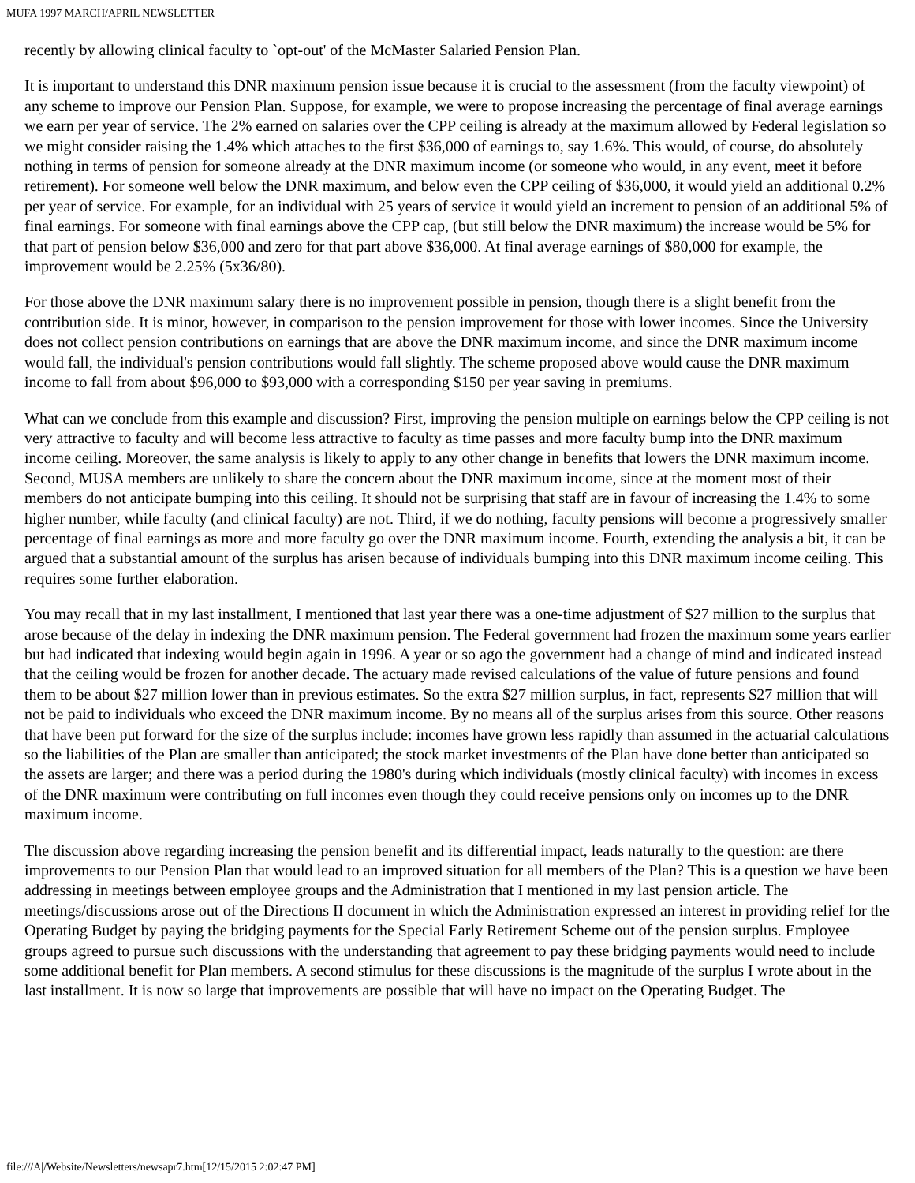MUFA 1997 MARCH/APRIL NEWSLETTER
recently by allowing clinical faculty to `opt-out' of the McMaster Salaried Pension Plan.
It is important to understand this DNR maximum pension issue because it is crucial to the assessment (from the faculty viewpoint) of any scheme to improve our Pension Plan. Suppose, for example, we were to propose increasing the percentage of final average earnings we earn per year of service. The 2% earned on salaries over the CPP ceiling is already at the maximum allowed by Federal legislation so we might consider raising the 1.4% which attaches to the first $36,000 of earnings to, say 1.6%. This would, of course, do absolutely nothing in terms of pension for someone already at the DNR maximum income (or someone who would, in any event, meet it before retirement). For someone well below the DNR maximum, and below even the CPP ceiling of $36,000, it would yield an additional 0.2% per year of service. For example, for an individual with 25 years of service it would yield an increment to pension of an additional 5% of final earnings. For someone with final earnings above the CPP cap, (but still below the DNR maximum) the increase would be 5% for that part of pension below $36,000 and zero for that part above $36,000. At final average earnings of $80,000 for example, the improvement would be 2.25% (5x36/80).
For those above the DNR maximum salary there is no improvement possible in pension, though there is a slight benefit from the contribution side. It is minor, however, in comparison to the pension improvement for those with lower incomes. Since the University does not collect pension contributions on earnings that are above the DNR maximum income, and since the DNR maximum income would fall, the individual's pension contributions would fall slightly. The scheme proposed above would cause the DNR maximum income to fall from about $96,000 to $93,000 with a corresponding $150 per year saving in premiums.
What can we conclude from this example and discussion? First, improving the pension multiple on earnings below the CPP ceiling is not very attractive to faculty and will become less attractive to faculty as time passes and more faculty bump into the DNR maximum income ceiling. Moreover, the same analysis is likely to apply to any other change in benefits that lowers the DNR maximum income. Second, MUSA members are unlikely to share the concern about the DNR maximum income, since at the moment most of their members do not anticipate bumping into this ceiling. It should not be surprising that staff are in favour of increasing the 1.4% to some higher number, while faculty (and clinical faculty) are not. Third, if we do nothing, faculty pensions will become a progressively smaller percentage of final earnings as more and more faculty go over the DNR maximum income. Fourth, extending the analysis a bit, it can be argued that a substantial amount of the surplus has arisen because of individuals bumping into this DNR maximum income ceiling. This requires some further elaboration.
You may recall that in my last installment, I mentioned that last year there was a one-time adjustment of $27 million to the surplus that arose because of the delay in indexing the DNR maximum pension. The Federal government had frozen the maximum some years earlier but had indicated that indexing would begin again in 1996. A year or so ago the government had a change of mind and indicated instead that the ceiling would be frozen for another decade. The actuary made revised calculations of the value of future pensions and found them to be about $27 million lower than in previous estimates. So the extra $27 million surplus, in fact, represents $27 million that will not be paid to individuals who exceed the DNR maximum income. By no means all of the surplus arises from this source. Other reasons that have been put forward for the size of the surplus include: incomes have grown less rapidly than assumed in the actuarial calculations so the liabilities of the Plan are smaller than anticipated; the stock market investments of the Plan have done better than anticipated so the assets are larger; and there was a period during the 1980's during which individuals (mostly clinical faculty) with incomes in excess of the DNR maximum were contributing on full incomes even though they could receive pensions only on incomes up to the DNR maximum income.
The discussion above regarding increasing the pension benefit and its differential impact, leads naturally to the question: are there improvements to our Pension Plan that would lead to an improved situation for all members of the Plan? This is a question we have been addressing in meetings between employee groups and the Administration that I mentioned in my last pension article. The meetings/discussions arose out of the Directions II document in which the Administration expressed an interest in providing relief for the Operating Budget by paying the bridging payments for the Special Early Retirement Scheme out of the pension surplus. Employee groups agreed to pursue such discussions with the understanding that agreement to pay these bridging payments would need to include some additional benefit for Plan members. A second stimulus for these discussions is the magnitude of the surplus I wrote about in the last installment. It is now so large that improvements are possible that will have no impact on the Operating Budget. The
file:///A|/Website/Newsletters/newsapr7.htm[12/15/2015 2:02:47 PM]